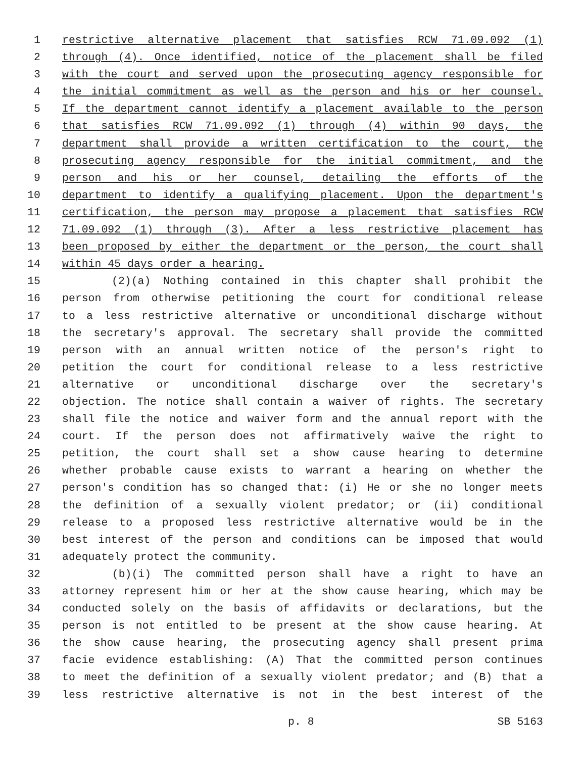1 restrictive alternative placement that satisfies RCW 71.09.092 (1)
2 through (4). Once identified, notice of the placement shall be filed
3 with the court and served upon the prosecuting agency responsible for
4 the initial commitment as well as the person and his or her counsel.
5 If the department cannot identify a placement available to the person
6 that satisfies RCW 71.09.092 (1) through (4) within 90 days, the
7 department shall provide a written certification to the court, the
8 prosecuting agency responsible for the initial commitment, and the
9 person and his or her counsel, detailing the efforts of the
10 department to identify a qualifying placement. Upon the department's
11 certification, the person may propose a placement that satisfies RCW
12 71.09.092 (1) through (3). After a less restrictive placement has
13 been proposed by either the department or the person, the court shall
14 within 45 days order a hearing.
15 (2)(a) Nothing contained in this chapter shall prohibit the
16 person from otherwise petitioning the court for conditional release
17 to a less restrictive alternative or unconditional discharge without
18 the secretary's approval. The secretary shall provide the committed
19 person with an annual written notice of the person's right to
20 petition the court for conditional release to a less restrictive
21 alternative or unconditional discharge over the secretary's
22 objection. The notice shall contain a waiver of rights. The secretary
23 shall file the notice and waiver form and the annual report with the
24 court. If the person does not affirmatively waive the right to
25 petition, the court shall set a show cause hearing to determine
26 whether probable cause exists to warrant a hearing on whether the
27 person's condition has so changed that: (i) He or she no longer meets
28 the definition of a sexually violent predator; or (ii) conditional
29 release to a proposed less restrictive alternative would be in the
30 best interest of the person and conditions can be imposed that would
31 adequately protect the community.
32 (b)(i) The committed person shall have a right to have an
33 attorney represent him or her at the show cause hearing, which may be
34 conducted solely on the basis of affidavits or declarations, but the
35 person is not entitled to be present at the show cause hearing. At
36 the show cause hearing, the prosecuting agency shall present prima
37 facie evidence establishing: (A) That the committed person continues
38 to meet the definition of a sexually violent predator; and (B) that a
39 less restrictive alternative is not in the best interest of the
p. 8 SB 5163